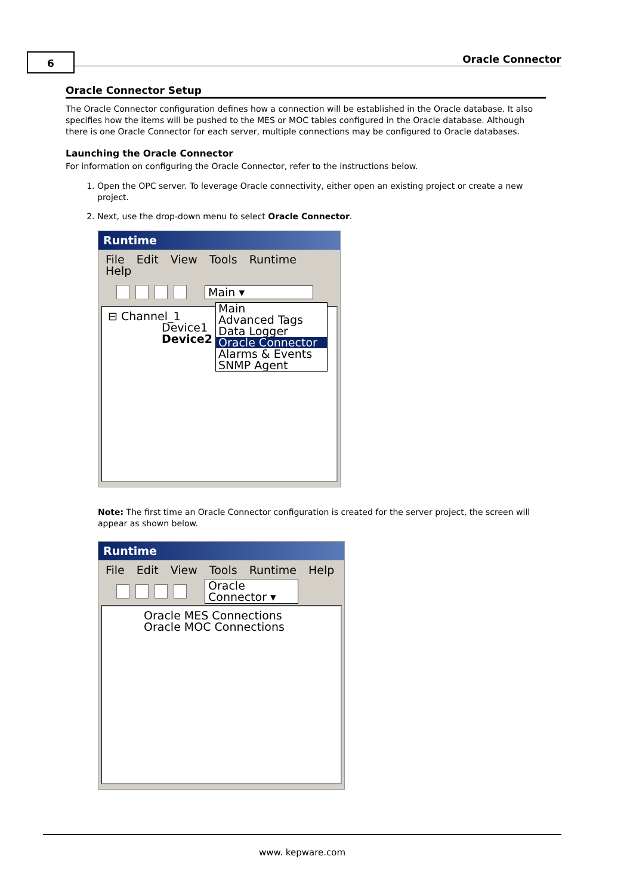6 Oracle Connector
Oracle Connector Setup
The Oracle Connector configuration defines how a connection will be established in the Oracle database. It also specifies how the items will be pushed to the MES or MOC tables configured in the Oracle database. Although there is one Oracle Connector for each server, multiple connections may be configured to Oracle databases.
Launching the Oracle Connector
For information on configuring the Oracle Connector, refer to the instructions below.
1. Open the OPC server. To leverage Oracle connectivity, either open an existing project or create a new project.
2. Next, use the drop-down menu to select Oracle Connector.
Runtime
File Edit View Tools Runtime Help
Main ▾
⊟ Channel_1
Device1
Device2
Main
Advanced Tags
Data Logger
Oracle Connector
Alarms & Events
SNMP Agent
Note: The first time an Oracle Connector configuration is created for the server project, the screen will appear as shown below.
Runtime
File Edit View Tools Runtime Help
Oracle Connector ▾
Oracle MES Connections
Oracle MOC Connections
www. kepware.com